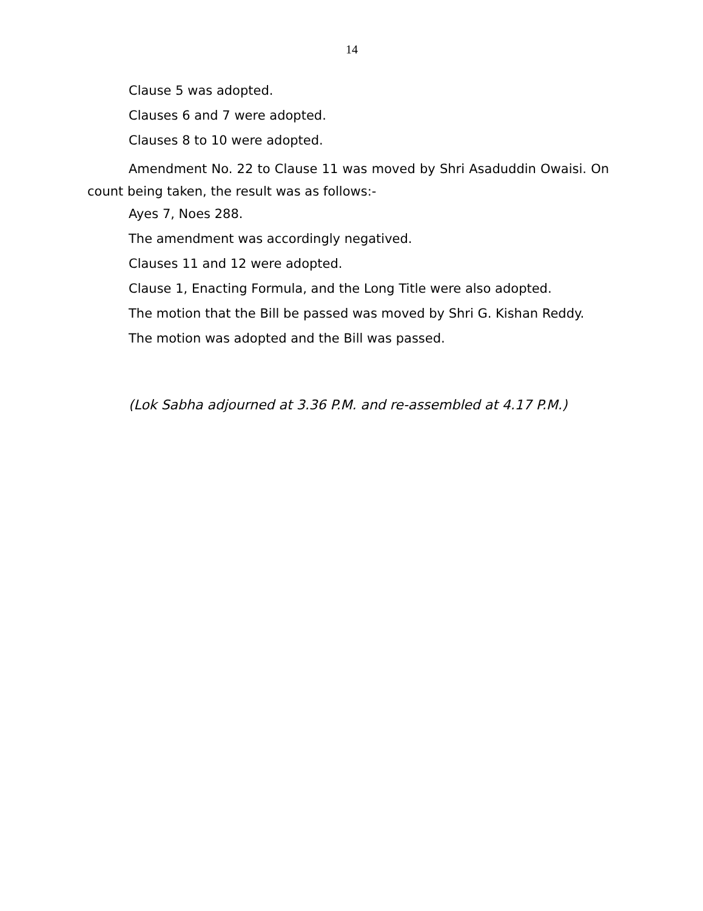14
Clause 5 was adopted.
Clauses 6 and 7 were adopted.
Clauses 8 to 10 were adopted.
Amendment No. 22 to Clause 11 was moved by Shri Asaduddin Owaisi. On count being taken, the result was as follows:-
Ayes 7, Noes 288.
The amendment was accordingly negatived.
Clauses 11 and 12 were adopted.
Clause 1, Enacting Formula, and the Long Title were also adopted.
The motion that the Bill be passed was moved by Shri G. Kishan Reddy.
The motion was adopted and the Bill was passed.
(Lok Sabha adjourned at 3.36 P.M. and re-assembled at 4.17 P.M.)